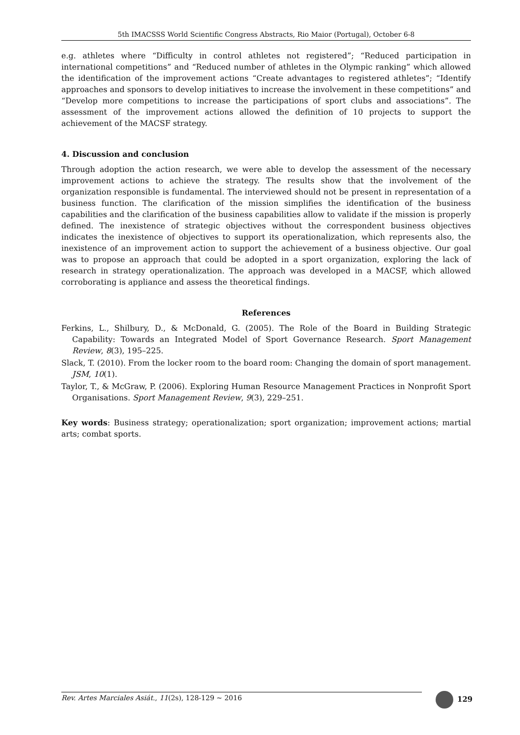5th IMACSSS World Scientific Congress Abstracts, Rio Maior (Portugal), October 6-8
e.g. athletes where “Difficulty in control athletes not registered”; “Reduced participation in international competitions” and “Reduced number of athletes in the Olympic ranking” which allowed the identification of the improvement actions “Create advantages to registered athletes”; “Identify approaches and sponsors to develop initiatives to increase the involvement in these competitions” and “Develop more competitions to increase the participations of sport clubs and associations”. The assessment of the improvement actions allowed the definition of 10 projects to support the achievement of the MACSF strategy.
4. Discussion and conclusion
Through adoption the action research, we were able to develop the assessment of the necessary improvement actions to achieve the strategy. The results show that the involvement of the organization responsible is fundamental. The interviewed should not be present in representation of a business function. The clarification of the mission simplifies the identification of the business capabilities and the clarification of the business capabilities allow to validate if the mission is properly defined. The inexistence of strategic objectives without the correspondent business objectives indicates the inexistence of objectives to support its operationalization, which represents also, the inexistence of an improvement action to support the achievement of a business objective. Our goal was to propose an approach that could be adopted in a sport organization, exploring the lack of research in strategy operationalization. The approach was developed in a MACSF, which allowed corroborating is appliance and assess the theoretical findings.
References
Ferkins, L., Shilbury, D., & McDonald, G. (2005). The Role of the Board in Building Strategic Capability: Towards an Integrated Model of Sport Governance Research. Sport Management Review, 8(3), 195–225.
Slack, T. (2010). From the locker room to the board room: Changing the domain of sport management. JSM, 10(1).
Taylor, T., & McGraw, P. (2006). Exploring Human Resource Management Practices in Nonprofit Sport Organisations. Sport Management Review, 9(3), 229–251.
Key words: Business strategy; operationalization; sport organization; improvement actions; martial arts; combat sports.
Rev. Artes Marciales Asiát., 11(2s), 128-129 ~ 2016 129